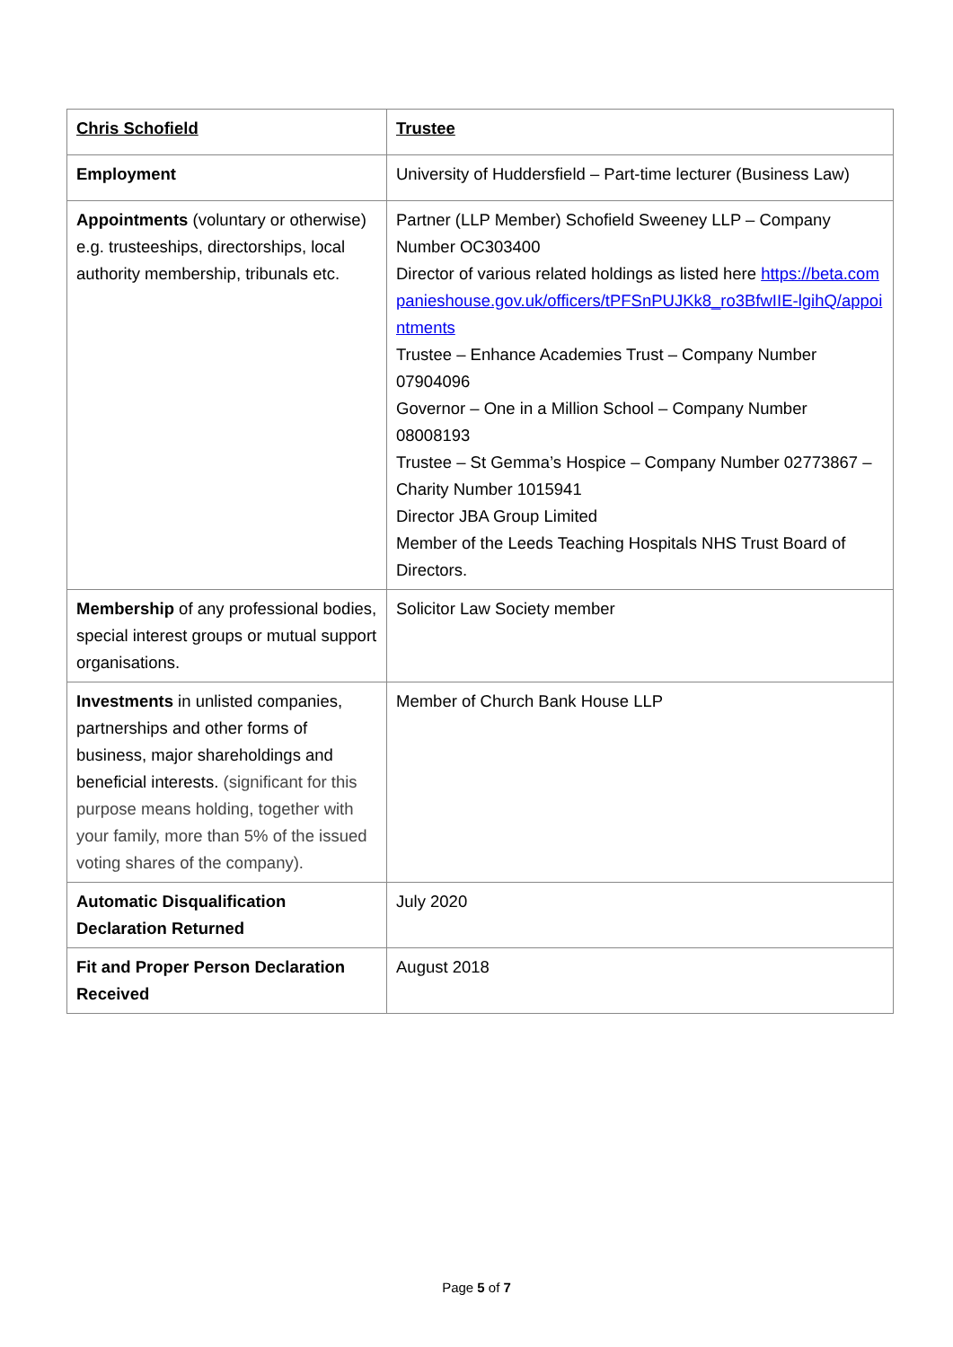| Chris Schofield | Trustee |
| Employment | University of Huddersfield – Part-time lecturer (Business Law) |
| Appointments (voluntary or otherwise) e.g. trusteeships, directorships, local authority membership, tribunals etc. | Partner (LLP Member) Schofield Sweeney LLP – Company Number OC303400 Director of various related holdings as listed here https://beta.companieshouse.gov.uk/officers/tPFSnPUJKk8_ro3BfwIIE-lgihQ/appointments Trustee – Enhance Academies Trust – Company Number 07904096 Governor – One in a Million School – Company Number 08008193 Trustee – St Gemma’s Hospice – Company Number 02773867 – Charity Number 1015941 Director JBA Group Limited Member of the Leeds Teaching Hospitals NHS Trust Board of Directors. |
| Membership of any professional bodies, special interest groups or mutual support organisations. | Solicitor Law Society member |
| Investments in unlisted companies, partnerships and other forms of business, major shareholdings and beneficial interests. (significant for this purpose means holding, together with your family, more than 5% of the issued voting shares of the company). | Member of Church Bank House LLP |
| Automatic Disqualification Declaration Returned | July 2020 |
| Fit and Proper Person Declaration Received | August 2018 |
Page 5 of 7